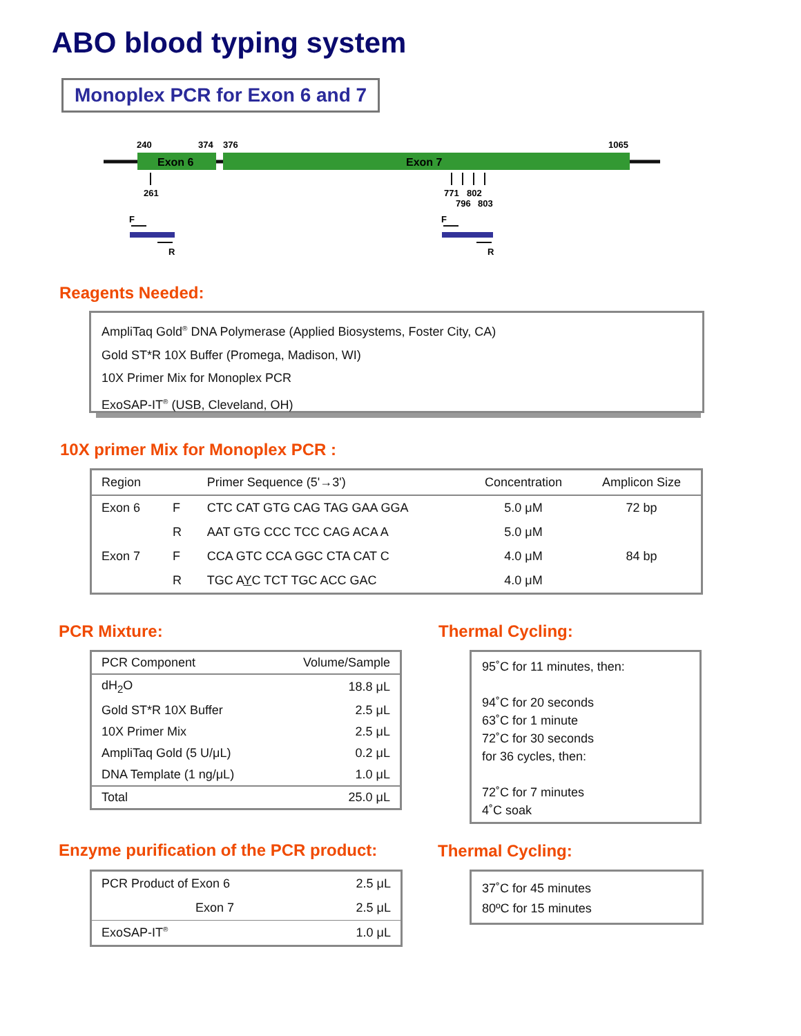ABO blood typing system
Monoplex PCR for Exon 6 and 7
Exon 6
Exon 7
240
374
376
1065
261
771
802
796
803
F
R
F
R
Reagents Needed:
AmpliTaq Gold<sup>®</sup> DNA Polymerase (Applied Biosystems, Foster City, CA)
Gold ST*R 10X Buffer (Promega, Madison, WI)
10X Primer Mix for Monoplex PCR
ExoSAP-IT<sup>®</sup> (USB, Cleveland, OH)
10X primer Mix for Monoplex PCR :
| Region | | Primer Sequence (5'→3') | Concentration | Amplicon Size |
| --- | --- | --- | --- | --- |
| Exon 6 | F | CTC CAT GTG CAG TAG GAA GGA | 5.0 μM | 72 bp |
| | R | AAT GTG CCC TCC CAG ACA A | 5.0 μM | |
| Exon 7 | F | CCA GTC CCA GGC CTA CAT C | 4.0 μM | 84 bp |
| | R | TGC A Y C TCT TGC ACC GAC | 4.0 μM | |
PCR Mixture: Thermal Cycling:
| PCR Component | Volume/Sample |
| --- | --- |
| dH<sub>2</sub>O | 18.8 μL |
| Gold ST*R 10X Buffer | 2.5 μL |
| 10X Primer Mix | 2.5 μL |
| AmpliTaq Gold (5 U/μL) | 0.2 μL |
| DNA Template (1 ng/μL) | 1.0 μL |
| Total | 25.0 μL |
95˚C for 11 minutes, then:
94˚C for 20 seconds
63˚C for 1 minute
72˚C for 30 seconds
for 36 cycles, then:
72˚C for 7 minutes
4˚C soak
Enzyme purification of the PCR product:
Thermal Cycling:
| PCR Product of Exon 6 | 2.5 μL |
| Exon 7 | 2.5 μL |
| ExoSAP-IT<sup>®</sup> | 1.0 μL |
37˚C for 45 minutes
80ºC for 15 minutes